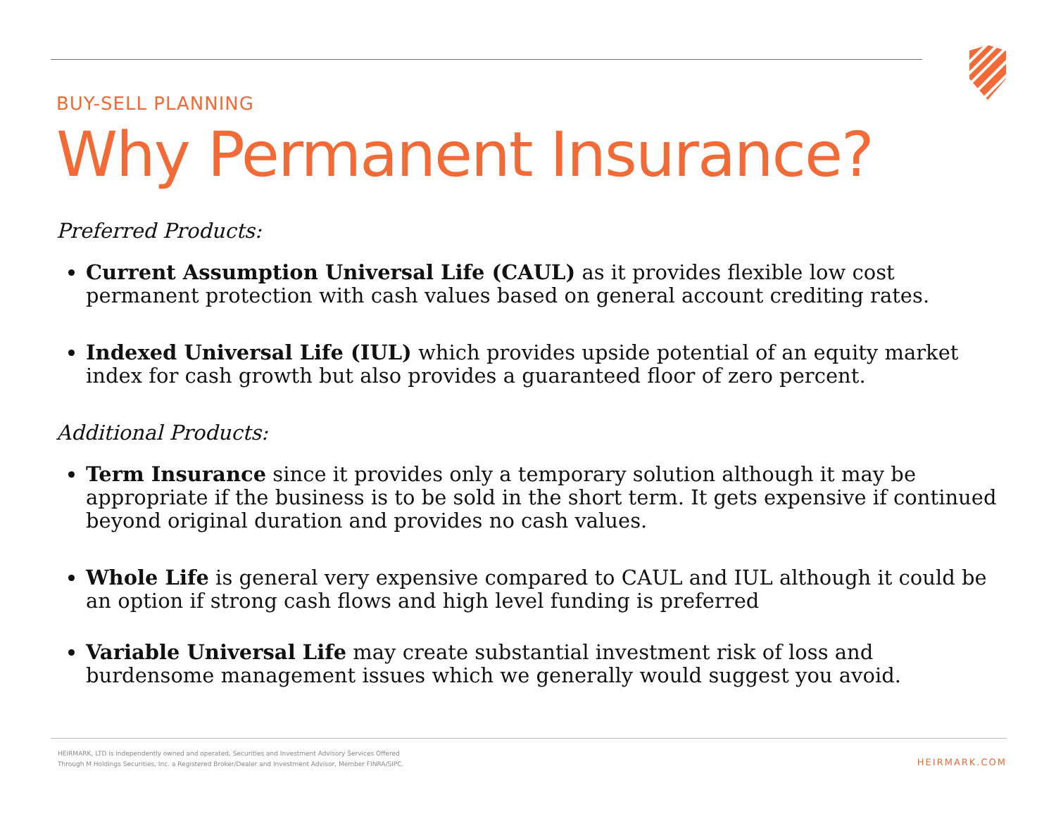BUY-SELL PLANNING
Why Permanent Insurance?
Preferred Products:
Current Assumption Universal Life (CAUL) as it provides flexible low cost permanent protection with cash values based on general account crediting rates.
Indexed Universal Life (IUL) which provides upside potential of an equity market index for cash growth but also provides a guaranteed floor of zero percent.
Additional Products:
Term Insurance since it provides only a temporary solution although it may be appropriate if the business is to be sold in the short term. It gets expensive if continued beyond original duration and provides no cash values.
Whole Life is general very expensive compared to CAUL and IUL although it could be an option if strong cash flows and high level funding is preferred
Variable Universal Life may create substantial investment risk of loss and burdensome management issues which we generally would suggest you avoid.
HEIRMARK, LTD is independently owned and operated. Securities and Investment Advisory Services Offered
Through M Holdings Securities, Inc. a Registered Broker/Dealer and Investment Advisor, Member FINRA/SIPC.
HEIRMARK.COM